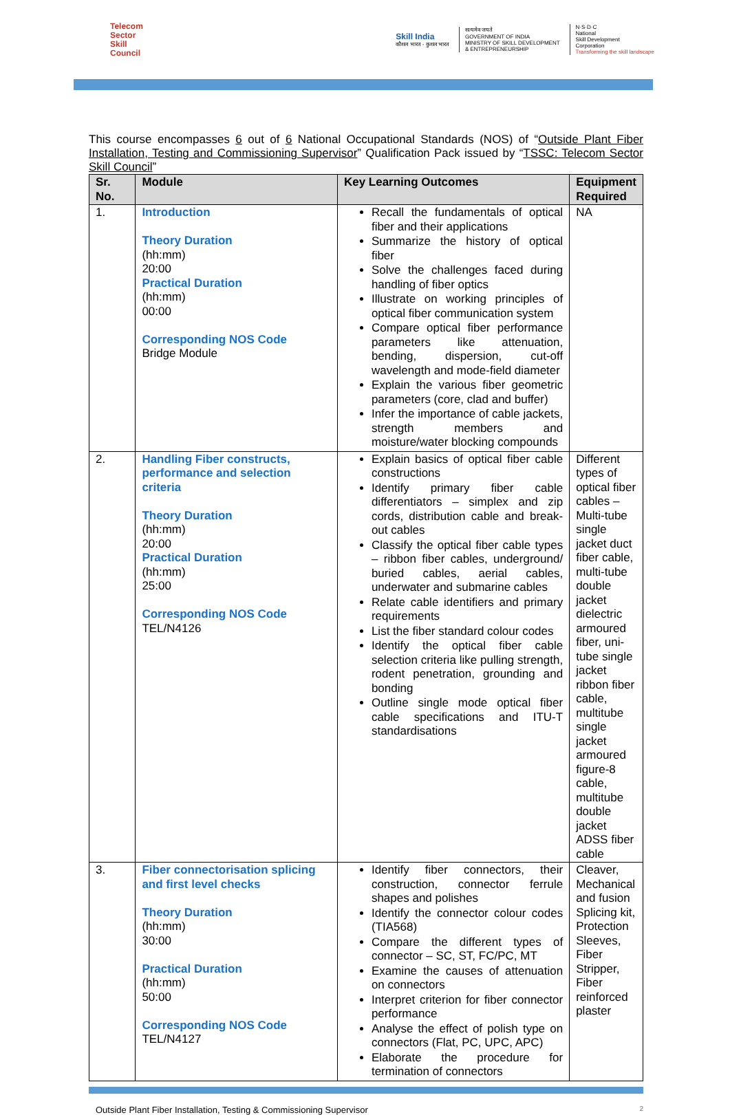Telecom
Sector
Skill
Council
Skill India
कौशल भारत - कुशल भारत
सत्यमेव जयते
GOVERNMENT OF INDIA
MINISTRY OF SKILL DEVELOPMENT
& ENTREPRENEURSHIP
N·S·D·C
National
Skill Development
Corporation
Transforming the skill landscape
This course encompasses 6 out of 6 National Occupational Standards (NOS) of “Outside Plant Fiber Installation, Testing and Commissioning Supervisor” Qualification Pack issued by “TSSC: Telecom Sector Skill Council”
| Sr. No. | Module | Key Learning Outcomes | Equipment Required |
| --- | --- | --- | --- |
| 1. | Introduction Theory Duration (hh:mm) 20:00 Practical Duration (hh:mm) 00:00 Corresponding NOS Code Bridge Module | Recall the fundamentals of optical fiber and their applications Summarize the history of optical fiber Solve the challenges faced during handling of fiber optics Illustrate on working principles of optical fiber communication system Compare optical fiber performance parameters like attenuation, bending, dispersion, cut-off wavelength and mode-field diameter Explain the various fiber geometric parameters (core, clad and buffer) Infer the importance of cable jackets, strength members and moisture/water blocking compounds | NA |
| 2. | Handling Fiber constructs, performance and selection criteria Theory Duration (hh:mm) 20:00 Practical Duration (hh:mm) 25:00 Corresponding NOS Code TEL/N4126 | Explain basics of optical fiber cable constructions Identify primary fiber cable differentiators – simplex and zip cords, distribution cable and break-out cables Classify the optical fiber cable types – ribbon fiber cables, underground/ buried cables, aerial cables, underwater and submarine cables Relate cable identifiers and primary requirements List the fiber standard colour codes Identify the optical fiber cable selection criteria like pulling strength, rodent penetration, grounding and bonding Outline single mode optical fiber cable specifications and ITU-T standardisations | Different types of optical fiber cables – Multi-tube single jacket duct fiber cable, multi-tube double jacket dielectric armoured fiber, uni-tube single jacket ribbon fiber cable, multitube single jacket armoured figure-8 cable, multitube double jacket ADSS fiber cable |
| 3. | Fiber connectorisation splicing and first level checks Theory Duration (hh:mm) 30:00 Practical Duration (hh:mm) 50:00 Corresponding NOS Code TEL/N4127 | Identify fiber connectors, their construction, connector ferrule shapes and polishes Identify the connector colour codes (TIA568) Compare the different types of connector – SC, ST, FC/PC, MT Examine the causes of attenuation on connectors Interpret criterion for fiber connector performance Analyse the effect of polish type on connectors (Flat, PC, UPC, APC) Elaborate the procedure for termination of connectors | Cleaver, Mechanical and fusion Splicing kit, Protection Sleeves, Fiber Stripper, Fiber reinforced plaster |
Outside Plant Fiber Installation, Testing & Commissioning Supervisor 2